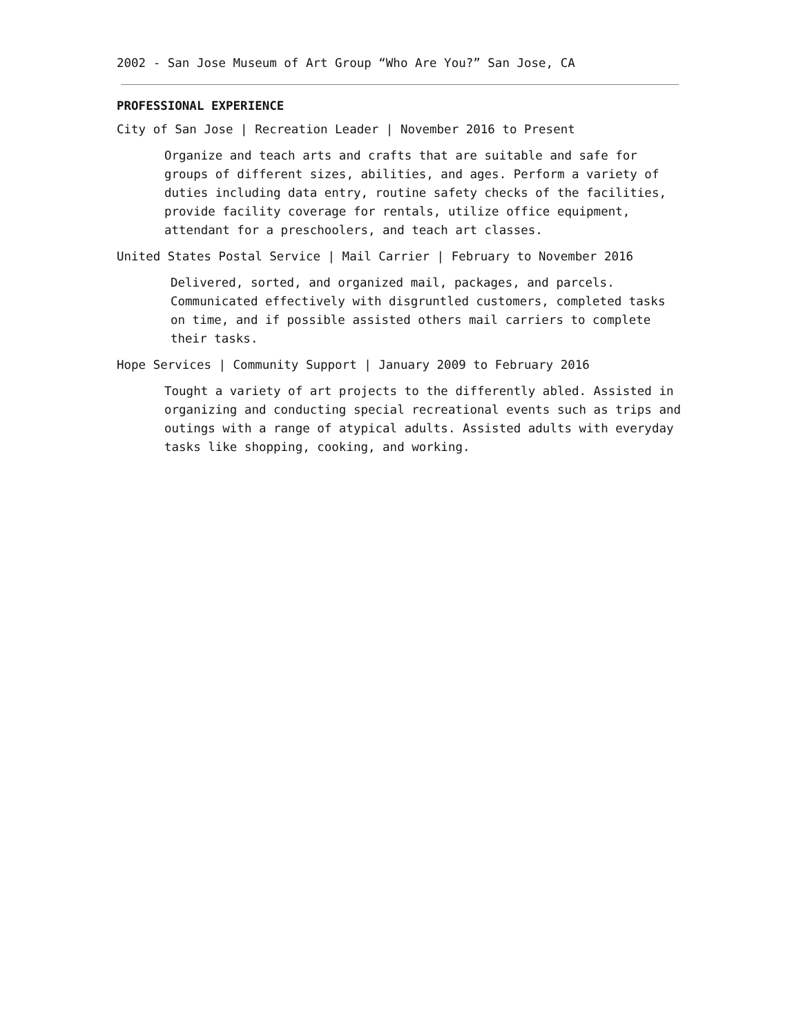2002 - San Jose Museum of Art Group “Who Are You?” San Jose, CA
PROFESSIONAL EXPERIENCE
City of San Jose | Recreation Leader | November 2016 to Present
Organize and teach arts and crafts that are suitable and safe for groups of different sizes, abilities, and ages. Perform a variety of duties including data entry, routine safety checks of the facilities, provide facility coverage for rentals, utilize office equipment, attendant for a preschoolers, and teach art classes.
United States Postal Service | Mail Carrier | February to November 2016
Delivered, sorted, and organized mail, packages, and parcels. Communicated effectively with disgruntled customers, completed tasks on time, and if possible assisted others mail carriers to complete their tasks.
Hope Services | Community Support | January 2009 to February 2016
Tought a variety of art projects to the differently abled. Assisted in organizing and conducting special recreational events such as trips and outings with a range of atypical adults. Assisted adults with everyday tasks like shopping, cooking, and working.